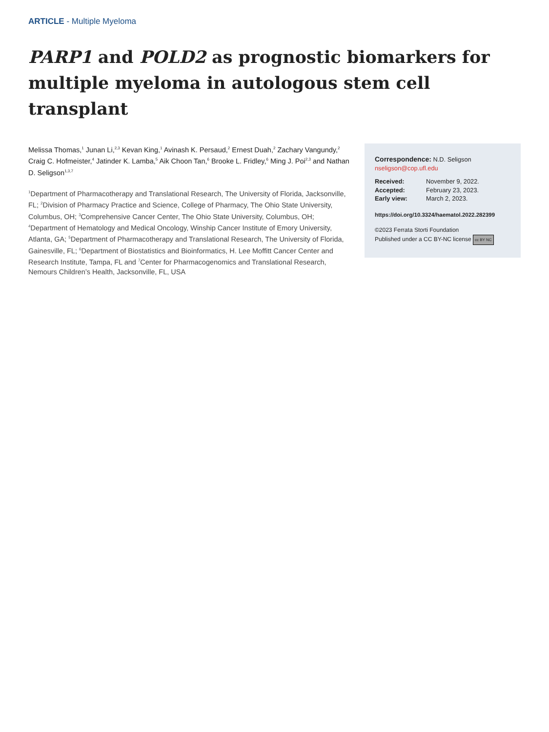ARTICLE - Multiple Myeloma
PARP1 and POLD2 as prognostic biomarkers for multiple myeloma in autologous stem cell transplant
Melissa Thomas,<sup>1</sup> Junan Li,<sup>2,3</sup> Kevan King,<sup>1</sup> Avinash K. Persaud,<sup>2</sup> Ernest Duah,<sup>2</sup> Zachary Vangundy,<sup>2</sup> Craig C. Hofmeister,<sup>4</sup> Jatinder K. Lamba,<sup>5</sup> Aik Choon Tan,<sup>6</sup> Brooke L. Fridley,<sup>6</sup> Ming J. Poi<sup>2,3</sup> and Nathan D. Seligson<sup>1,3,7</sup>
<sup>1</sup> Department of Pharmacotherapy and Translational Research, The University of Florida, Jacksonville, FL; <sup>2</sup>Division of Pharmacy Practice and Science, College of Pharmacy, The Ohio State University, Columbus, OH; <sup>3</sup>Comprehensive Cancer Center, The Ohio State University, Columbus, OH; <sup>4</sup>Department of Hematology and Medical Oncology, Winship Cancer Institute of Emory University, Atlanta, GA; <sup>5</sup>Department of Pharmacotherapy and Translational Research, The University of Florida, Gainesville, FL; <sup>6</sup>Department of Biostatistics and Bioinformatics, H. Lee Moffitt Cancer Center and Research Institute, Tampa, FL and <sup>7</sup>Center for Pharmacogenomics and Translational Research, Nemours Children’s Health, Jacksonville, FL, USA
Correspondence: N.D. Seligson
nseligson@cop.ufl.edu
| Received: | November 9, 2022. |
| Accepted: | February 23, 2023. |
| Early view: | March 2, 2023. |
https://doi.org/10.3324/haematol.2022.282399
©2023 Ferrata Storti Foundation
Published under a CC BY-NC license cc BY NC